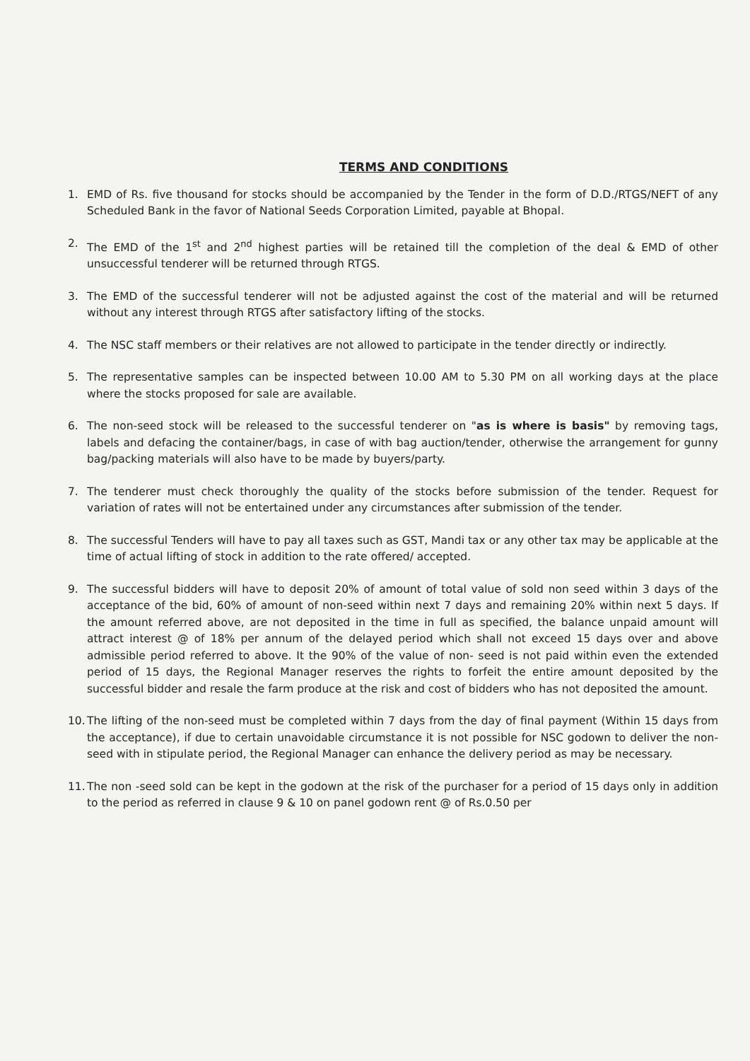TERMS AND CONDITIONS
1. EMD of Rs. five thousand for stocks should be accompanied by the Tender in the form of D.D./RTGS/NEFT of any Scheduled Bank in the favor of National Seeds Corporation Limited, payable at Bhopal.
2. The EMD of the 1<sup>st</sup> and 2<sup>nd</sup> highest parties will be retained till the completion of the deal & EMD of other unsuccessful tenderer will be returned through RTGS.
3. The EMD of the successful tenderer will not be adjusted against the cost of the material and will be returned without any interest through RTGS after satisfactory lifting of the stocks.
4. The NSC staff members or their relatives are not allowed to participate in the tender directly or indirectly.
5. The representative samples can be inspected between 10.00 AM to 5.30 PM on all working days at the place where the stocks proposed for sale are available.
6. The non-seed stock will be released to the successful tenderer on "as is where is basis" by removing tags, labels and defacing the container/bags, in case of with bag auction/tender, otherwise the arrangement for gunny bag/packing materials will also have to be made by buyers/party.
7. The tenderer must check thoroughly the quality of the stocks before submission of the tender. Request for variation of rates will not be entertained under any circumstances after submission of the tender.
8. The successful Tenders will have to pay all taxes such as GST, Mandi tax or any other tax may be applicable at the time of actual lifting of stock in addition to the rate offered/ accepted.
9. The successful bidders will have to deposit 20% of amount of total value of sold non seed within 3 days of the acceptance of the bid, 60% of amount of non-seed within next 7 days and remaining 20% within next 5 days. If the amount referred above, are not deposited in the time in full as specified, the balance unpaid amount will attract interest @ of 18% per annum of the delayed period which shall not exceed 15 days over and above admissible period referred to above. It the 90% of the value of non- seed is not paid within even the extended period of 15 days, the Regional Manager reserves the rights to forfeit the entire amount deposited by the successful bidder and resale the farm produce at the risk and cost of bidders who has not deposited the amount.
10.
The lifting of the non-seed must be completed within 7 days from the day of final payment (Within 15 days from the acceptance), if due to certain unavoidable circumstance it is not possible for NSC godown to deliver the non-seed with in stipulate period, the Regional Manager can enhance the delivery period as may be necessary.
11.
The non -seed sold can be kept in the godown at the risk of the purchaser for a period of 15 days only in addition to the period as referred in clause 9 & 10 on panel godown rent @ of Rs.0.50 per